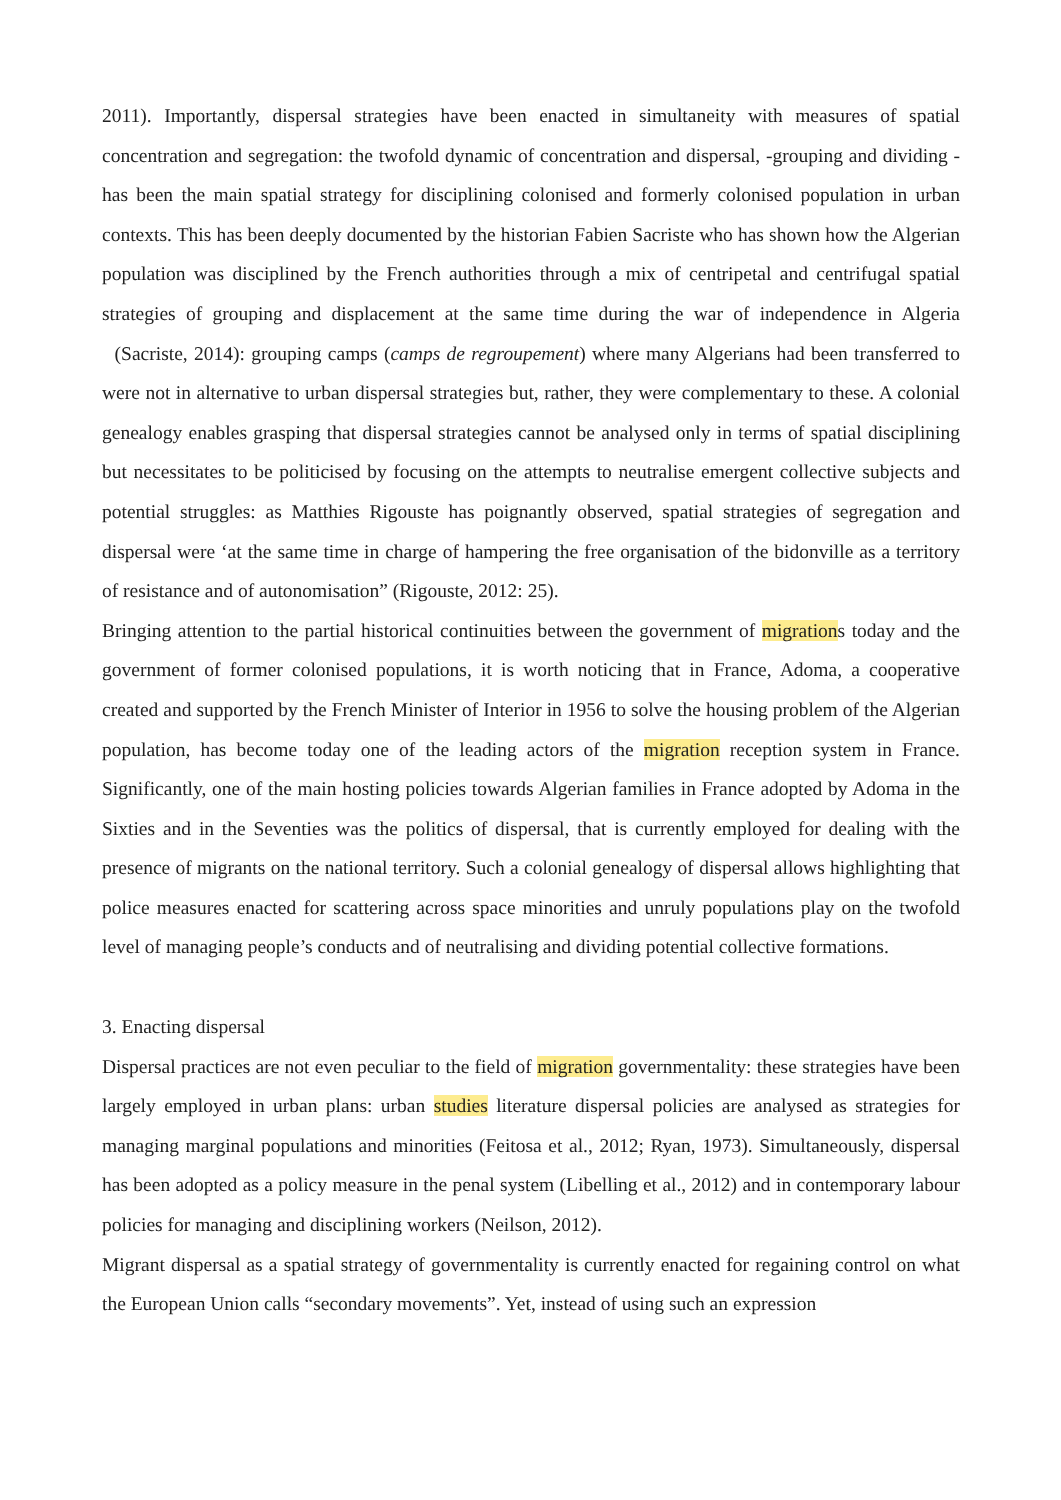2011). Importantly, dispersal strategies have been enacted in simultaneity with measures of spatial concentration and segregation: the twofold dynamic of concentration and dispersal, -grouping and dividing - has been the main spatial strategy for disciplining colonised and formerly colonised population in urban contexts. This has been deeply documented by the historian Fabien Sacriste who has shown how the Algerian population was disciplined by the French authorities through a mix of centripetal and centrifugal spatial strategies of grouping and displacement at the same time during the war of independence in Algeria (Sacriste, 2014): grouping camps (camps de regroupement) where many Algerians had been transferred to were not in alternative to urban dispersal strategies but, rather, they were complementary to these. A colonial genealogy enables grasping that dispersal strategies cannot be analysed only in terms of spatial disciplining but necessitates to be politicised by focusing on the attempts to neutralise emergent collective subjects and potential struggles: as Matthies Rigouste has poignantly observed, spatial strategies of segregation and dispersal were ‘at the same time in charge of hampering the free organisation of the bidonville as a territory of resistance and of autonomisation” (Rigouste, 2012: 25).
Bringing attention to the partial historical continuities between the government of migrations today and the government of former colonised populations, it is worth noticing that in France, Adoma, a cooperative created and supported by the French Minister of Interior in 1956 to solve the housing problem of the Algerian population, has become today one of the leading actors of the migration reception system in France. Significantly, one of the main hosting policies towards Algerian families in France adopted by Adoma in the Sixties and in the Seventies was the politics of dispersal, that is currently employed for dealing with the presence of migrants on the national territory. Such a colonial genealogy of dispersal allows highlighting that police measures enacted for scattering across space minorities and unruly populations play on the twofold level of managing people’s conducts and of neutralising and dividing potential collective formations.
3. Enacting dispersal
Dispersal practices are not even peculiar to the field of migration governmentality: these strategies have been largely employed in urban plans: urban studies literature dispersal policies are analysed as strategies for managing marginal populations and minorities (Feitosa et al., 2012; Ryan, 1973). Simultaneously, dispersal has been adopted as a policy measure in the penal system (Libelling et al., 2012) and in contemporary labour policies for managing and disciplining workers (Neilson, 2012).
Migrant dispersal as a spatial strategy of governmentality is currently enacted for regaining control on what the European Union calls “secondary movements”. Yet, instead of using such an expression